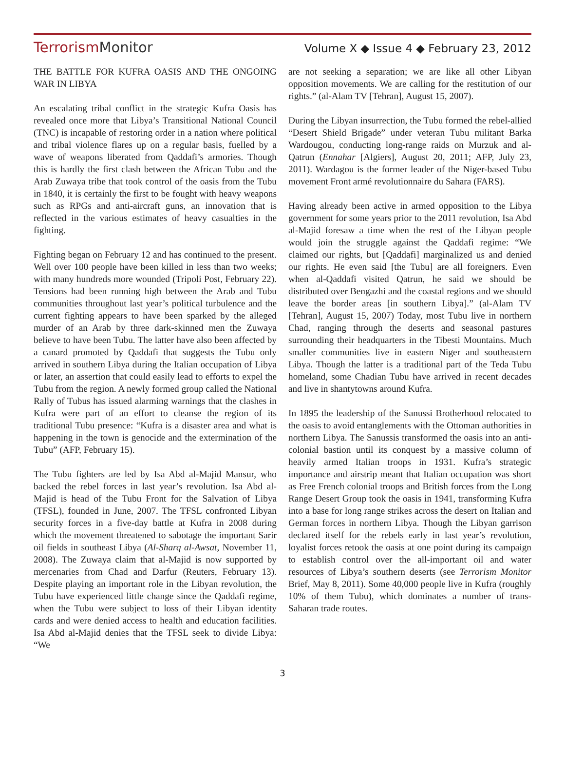TerrorismMonitor
Volume X ◆ Issue 4 ◆ February 23, 2012
THE BATTLE FOR KUFRA OASIS AND THE ONGOING WAR IN LIBYA
An escalating tribal conflict in the strategic Kufra Oasis has revealed once more that Libya’s Transitional National Council (TNC) is incapable of restoring order in a nation where political and tribal violence flares up on a regular basis, fuelled by a wave of weapons liberated from Qaddafi’s armories. Though this is hardly the first clash between the African Tubu and the Arab Zuwaya tribe that took control of the oasis from the Tubu in 1840, it is certainly the first to be fought with heavy weapons such as RPGs and anti-aircraft guns, an innovation that is reflected in the various estimates of heavy casualties in the fighting.
Fighting began on February 12 and has continued to the present. Well over 100 people have been killed in less than two weeks; with many hundreds more wounded (Tripoli Post, February 22). Tensions had been running high between the Arab and Tubu communities throughout last year’s political turbulence and the current fighting appears to have been sparked by the alleged murder of an Arab by three dark-skinned men the Zuwaya believe to have been Tubu. The latter have also been affected by a canard promoted by Qaddafi that suggests the Tubu only arrived in southern Libya during the Italian occupation of Libya or later, an assertion that could easily lead to efforts to expel the Tubu from the region. A newly formed group called the National Rally of Tubus has issued alarming warnings that the clashes in Kufra were part of an effort to cleanse the region of its traditional Tubu presence: “Kufra is a disaster area and what is happening in the town is genocide and the extermination of the Tubu” (AFP, February 15).
The Tubu fighters are led by Isa Abd al-Majid Mansur, who backed the rebel forces in last year’s revolution. Isa Abd al-Majid is head of the Tubu Front for the Salvation of Libya (TFSL), founded in June, 2007. The TFSL confronted Libyan security forces in a five-day battle at Kufra in 2008 during which the movement threatened to sabotage the important Sarir oil fields in southeast Libya (Al-Sharq al-Awsat, November 11, 2008). The Zuwaya claim that al-Majid is now supported by mercenaries from Chad and Darfur (Reuters, February 13). Despite playing an important role in the Libyan revolution, the Tubu have experienced little change since the Qaddafi regime, when the Tubu were subject to loss of their Libyan identity cards and were denied access to health and education facilities. Isa Abd al-Majid denies that the TFSL seek to divide Libya: “We
are not seeking a separation; we are like all other Libyan opposition movements. We are calling for the restitution of our rights.” (al-Alam TV [Tehran], August 15, 2007).
During the Libyan insurrection, the Tubu formed the rebel-allied “Desert Shield Brigade” under veteran Tubu militant Barka Wardougou, conducting long-range raids on Murzuk and al-Qatrun (Ennahar [Algiers], August 20, 2011; AFP, July 23, 2011). Wardagou is the former leader of the Niger-based Tubu movement Front armé revolutionnaire du Sahara (FARS).
Having already been active in armed opposition to the Libya government for some years prior to the 2011 revolution, Isa Abd al-Majid foresaw a time when the rest of the Libyan people would join the struggle against the Qaddafi regime: “We claimed our rights, but [Qaddafi] marginalized us and denied our rights. He even said [the Tubu] are all foreigners. Even when al-Qaddafi visited Qatrun, he said we should be distributed over Bengazhi and the coastal regions and we should leave the border areas [in southern Libya].” (al-Alam TV [Tehran], August 15, 2007) Today, most Tubu live in northern Chad, ranging through the deserts and seasonal pastures surrounding their headquarters in the Tibesti Mountains. Much smaller communities live in eastern Niger and southeastern Libya. Though the latter is a traditional part of the Teda Tubu homeland, some Chadian Tubu have arrived in recent decades and live in shantytowns around Kufra.
In 1895 the leadership of the Sanussi Brotherhood relocated to the oasis to avoid entanglements with the Ottoman authorities in northern Libya. The Sanussis transformed the oasis into an anti-colonial bastion until its conquest by a massive column of heavily armed Italian troops in 1931. Kufra’s strategic importance and airstrip meant that Italian occupation was short as Free French colonial troops and British forces from the Long Range Desert Group took the oasis in 1941, transforming Kufra into a base for long range strikes across the desert on Italian and German forces in northern Libya. Though the Libyan garrison declared itself for the rebels early in last year’s revolution, loyalist forces retook the oasis at one point during its campaign to establish control over the all-important oil and water resources of Libya’s southern deserts (see Terrorism Monitor Brief, May 8, 2011). Some 40,000 people live in Kufra (roughly 10% of them Tubu), which dominates a number of trans-Saharan trade routes.
3